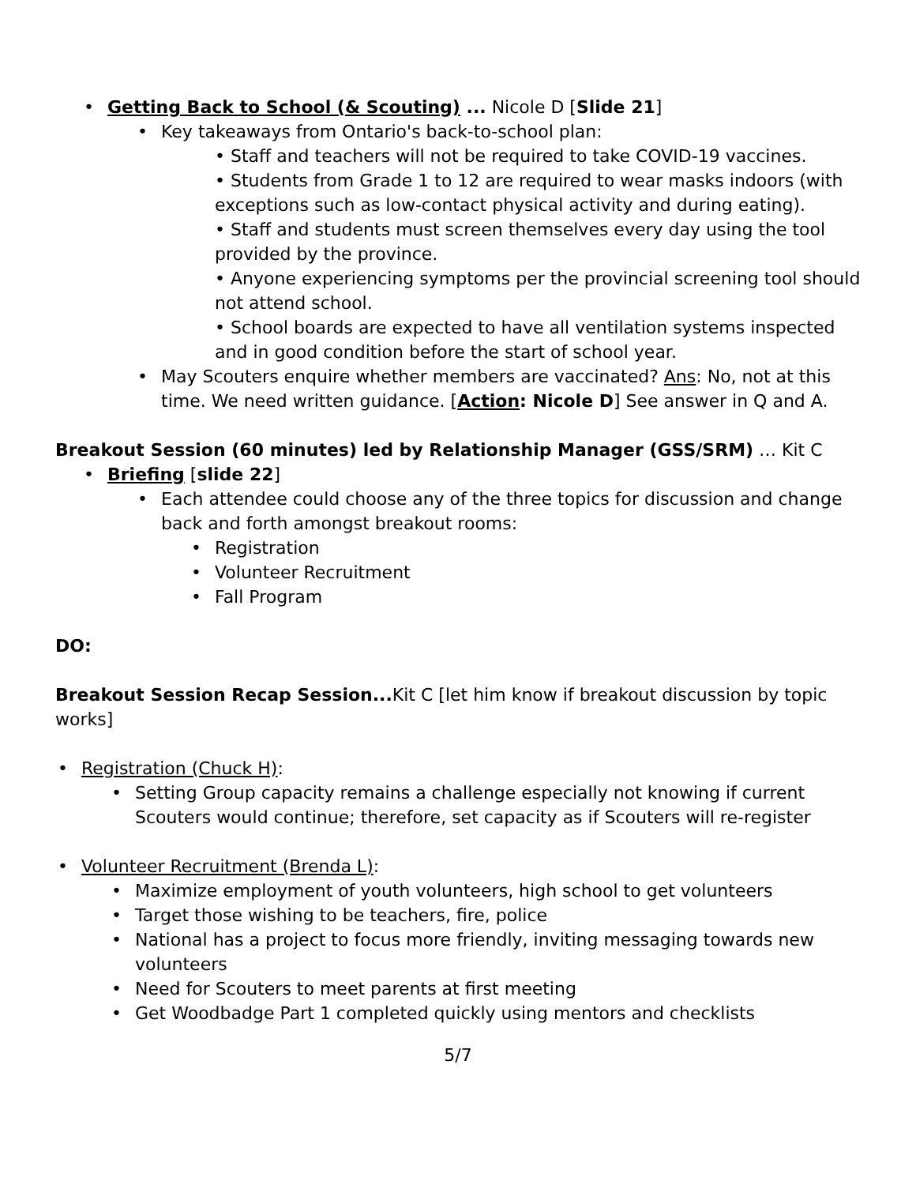• Getting Back to School (& Scouting) ... Nicole D [Slide 21]
• Key takeaways from Ontario's back-to-school plan:
• Staff and teachers will not be required to take COVID-19 vaccines.
• Students from Grade 1 to 12 are required to wear masks indoors (with exceptions such as low-contact physical activity and during eating).
• Staff and students must screen themselves every day using the tool provided by the province.
• Anyone experiencing symptoms per the provincial screening tool should not attend school.
• School boards are expected to have all ventilation systems inspected and in good condition before the start of school year.
• May Scouters enquire whether members are vaccinated? Ans: No, not at this time. We need written guidance. [Action: Nicole D] See answer in Q and A.
Breakout Session (60 minutes) led by Relationship Manager (GSS/SRM) … Kit C
• Briefing [slide 22]
• Each attendee could choose any of the three topics for discussion and change back and forth amongst breakout rooms:
• Registration
• Volunteer Recruitment
• Fall Program
DO:
Breakout Session Recap Session... Kit C [let him know if breakout discussion by topic works]
• Registration (Chuck H):
• Setting Group capacity remains a challenge especially not knowing if current Scouters would continue; therefore, set capacity as if Scouters will re-register
• Volunteer Recruitment (Brenda L):
• Maximize employment of youth volunteers, high school to get volunteers
• Target those wishing to be teachers, fire, police
• National has a project to focus more friendly, inviting messaging towards new volunteers
• Need for Scouters to meet parents at first meeting
• Get Woodbadge Part 1 completed quickly using mentors and checklists
5/7